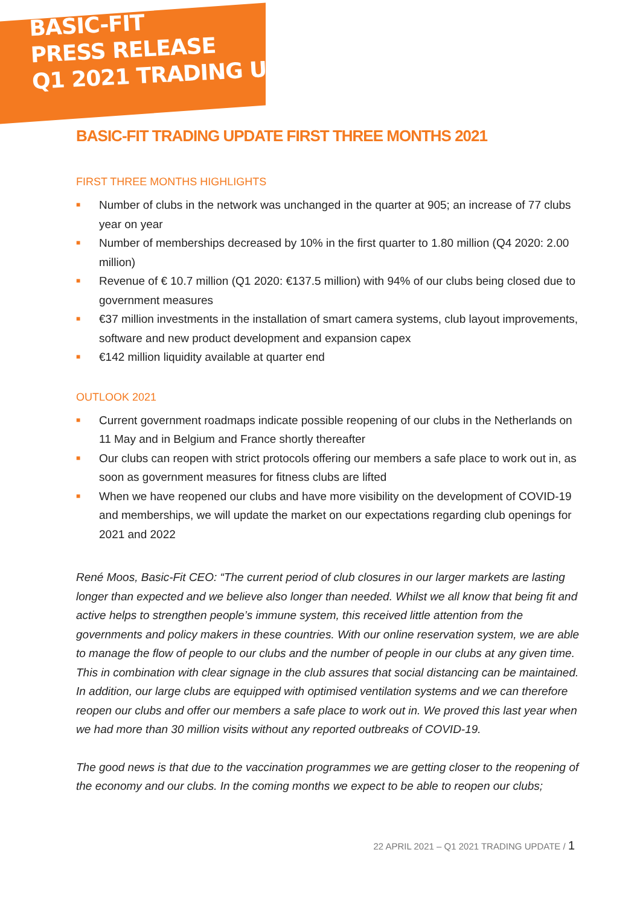BASIC-FIT
PRESS RELEASE
Q1 2021 TRADING UPDATE
BASIC-FIT TRADING UPDATE FIRST THREE MONTHS 2021
FIRST THREE MONTHS HIGHLIGHTS
■ Number of clubs in the network was unchanged in the quarter at 905; an increase of 77 clubs year on year
■ Number of memberships decreased by 10% in the first quarter to 1.80 million (Q4 2020: 2.00 million)
■ Revenue of € 10.7 million (Q1 2020: €137.5 million) with 94% of our clubs being closed due to government measures
■ €37 million investments in the installation of smart camera systems, club layout improvements, software and new product development and expansion capex
■ €142 million liquidity available at quarter end
OUTLOOK 2021
■ Current government roadmaps indicate possible reopening of our clubs in the Netherlands on 11 May and in Belgium and France shortly thereafter
■ Our clubs can reopen with strict protocols offering our members a safe place to work out in, as soon as government measures for fitness clubs are lifted
■ When we have reopened our clubs and have more visibility on the development of COVID-19 and memberships, we will update the market on our expectations regarding club openings for 2021 and 2022
René Moos, Basic-Fit CEO: “The current period of club closures in our larger markets are lasting longer than expected and we believe also longer than needed. Whilst we all know that being fit and active helps to strengthen people’s immune system, this received little attention from the governments and policy makers in these countries. With our online reservation system, we are able to manage the flow of people to our clubs and the number of people in our clubs at any given time. This in combination with clear signage in the club assures that social distancing can be maintained. In addition, our large clubs are equipped with optimised ventilation systems and we can therefore reopen our clubs and offer our members a safe place to work out in. We proved this last year when we had more than 30 million visits without any reported outbreaks of COVID-19.
The good news is that due to the vaccination programmes we are getting closer to the reopening of the economy and our clubs. In the coming months we expect to be able to reopen our clubs;
22 APRIL 2021 – Q1 2021 TRADING UPDATE / 1